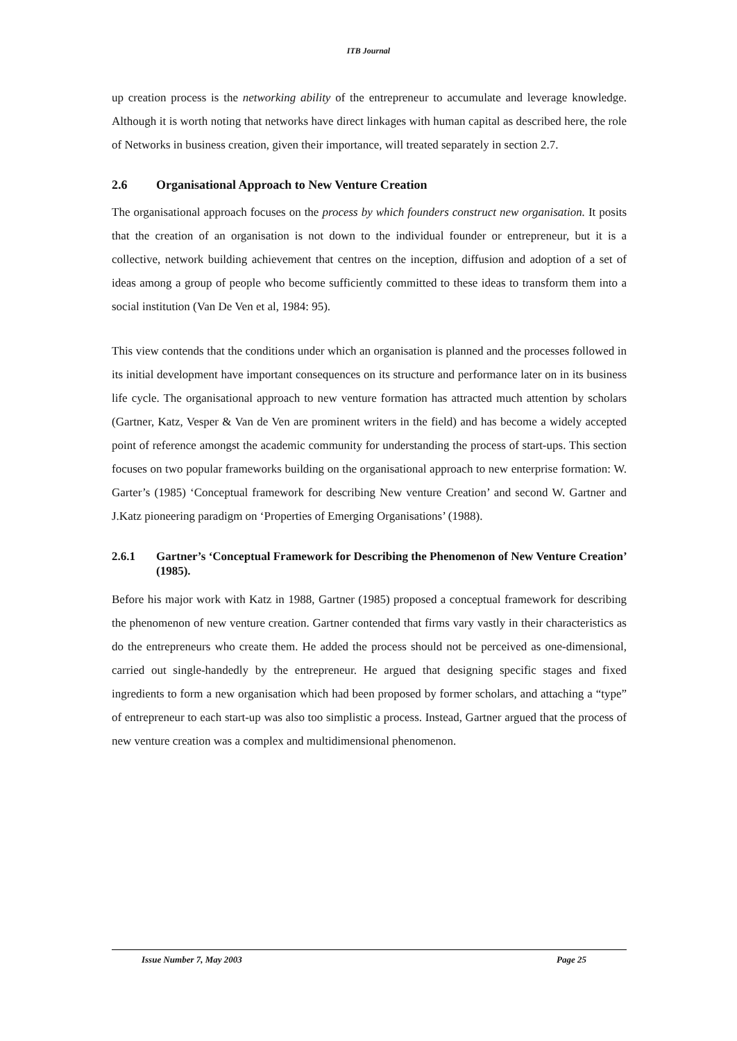ITB Journal
up creation process is the networking ability of the entrepreneur to accumulate and leverage knowledge. Although it is worth noting that networks have direct linkages with human capital as described here, the role of Networks in business creation, given their importance, will treated separately in section 2.7.
2.6 Organisational Approach to New Venture Creation
The organisational approach focuses on the process by which founders construct new organisation. It posits that the creation of an organisation is not down to the individual founder or entrepreneur, but it is a collective, network building achievement that centres on the inception, diffusion and adoption of a set of ideas among a group of people who become sufficiently committed to these ideas to transform them into a social institution (Van De Ven et al, 1984: 95).
This view contends that the conditions under which an organisation is planned and the processes followed in its initial development have important consequences on its structure and performance later on in its business life cycle. The organisational approach to new venture formation has attracted much attention by scholars (Gartner, Katz, Vesper & Van de Ven are prominent writers in the field) and has become a widely accepted point of reference amongst the academic community for understanding the process of start-ups. This section focuses on two popular frameworks building on the organisational approach to new enterprise formation: W. Garter’s (1985) ‘Conceptual framework for describing New venture Creation’ and second W. Gartner and J.Katz pioneering paradigm on ‘Properties of Emerging Organisations’ (1988).
2.6.1 Gartner’s ‘Conceptual Framework for Describing the Phenomenon of New Venture Creation’ (1985).
Before his major work with Katz in 1988, Gartner (1985) proposed a conceptual framework for describing the phenomenon of new venture creation. Gartner contended that firms vary vastly in their characteristics as do the entrepreneurs who create them. He added the process should not be perceived as one-dimensional, carried out single-handedly by the entrepreneur. He argued that designing specific stages and fixed ingredients to form a new organisation which had been proposed by former scholars, and attaching a “type” of entrepreneur to each start-up was also too simplistic a process. Instead, Gartner argued that the process of new venture creation was a complex and multidimensional phenomenon.
Issue Number 7, May 2003 Page 25